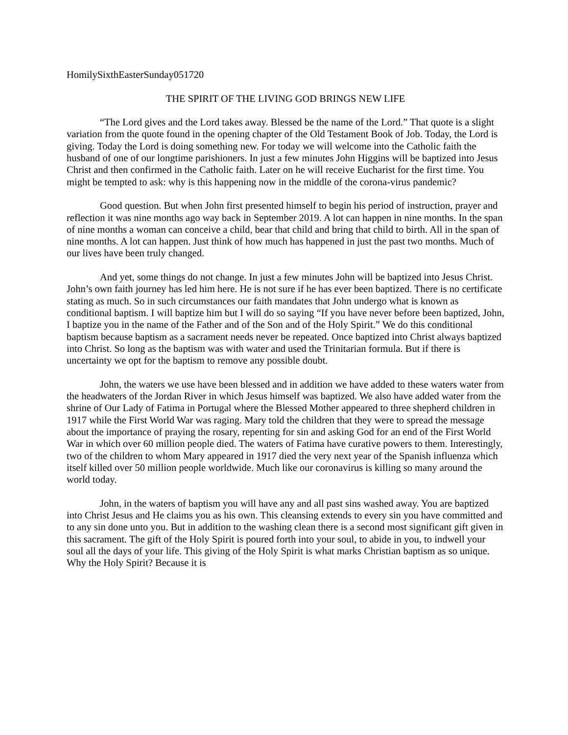HomilySixthEasterSunday051720
THE SPIRIT OF THE LIVING GOD BRINGS NEW LIFE
“The Lord gives and the Lord takes away. Blessed be the name of the Lord.” That quote is a slight variation from the quote found in the opening chapter of the Old Testament Book of Job. Today, the Lord is giving. Today the Lord is doing something new. For today we will welcome into the Catholic faith the husband of one of our longtime parishioners. In just a few minutes John Higgins will be baptized into Jesus Christ and then confirmed in the Catholic faith. Later on he will receive Eucharist for the first time. You might be tempted to ask: why is this happening now in the middle of the corona-virus pandemic?
Good question. But when John first presented himself to begin his period of instruction, prayer and reflection it was nine months ago way back in September 2019. A lot can happen in nine months. In the span of nine months a woman can conceive a child, bear that child and bring that child to birth. All in the span of nine months. A lot can happen. Just think of how much has happened in just the past two months. Much of our lives have been truly changed.
And yet, some things do not change. In just a few minutes John will be baptized into Jesus Christ. John’s own faith journey has led him here. He is not sure if he has ever been baptized. There is no certificate stating as much. So in such circumstances our faith mandates that John undergo what is known as conditional baptism. I will baptize him but I will do so saying “If you have never before been baptized, John, I baptize you in the name of the Father and of the Son and of the Holy Spirit.” We do this conditional baptism because baptism as a sacrament needs never be repeated. Once baptized into Christ always baptized into Christ. So long as the baptism was with water and used the Trinitarian formula. But if there is uncertainty we opt for the baptism to remove any possible doubt.
John, the waters we use have been blessed and in addition we have added to these waters water from the headwaters of the Jordan River in which Jesus himself was baptized. We also have added water from the shrine of Our Lady of Fatima in Portugal where the Blessed Mother appeared to three shepherd children in 1917 while the First World War was raging. Mary told the children that they were to spread the message about the importance of praying the rosary, repenting for sin and asking God for an end of the First World War in which over 60 million people died. The waters of Fatima have curative powers to them. Interestingly, two of the children to whom Mary appeared in 1917 died the very next year of the Spanish influenza which itself killed over 50 million people worldwide. Much like our coronavirus is killing so many around the world today.
John, in the waters of baptism you will have any and all past sins washed away. You are baptized into Christ Jesus and He claims you as his own. This cleansing extends to every sin you have committed and to any sin done unto you. But in addition to the washing clean there is a second most significant gift given in this sacrament. The gift of the Holy Spirit is poured forth into your soul, to abide in you, to indwell your soul all the days of your life. This giving of the Holy Spirit is what marks Christian baptism as so unique. Why the Holy Spirit? Because it is